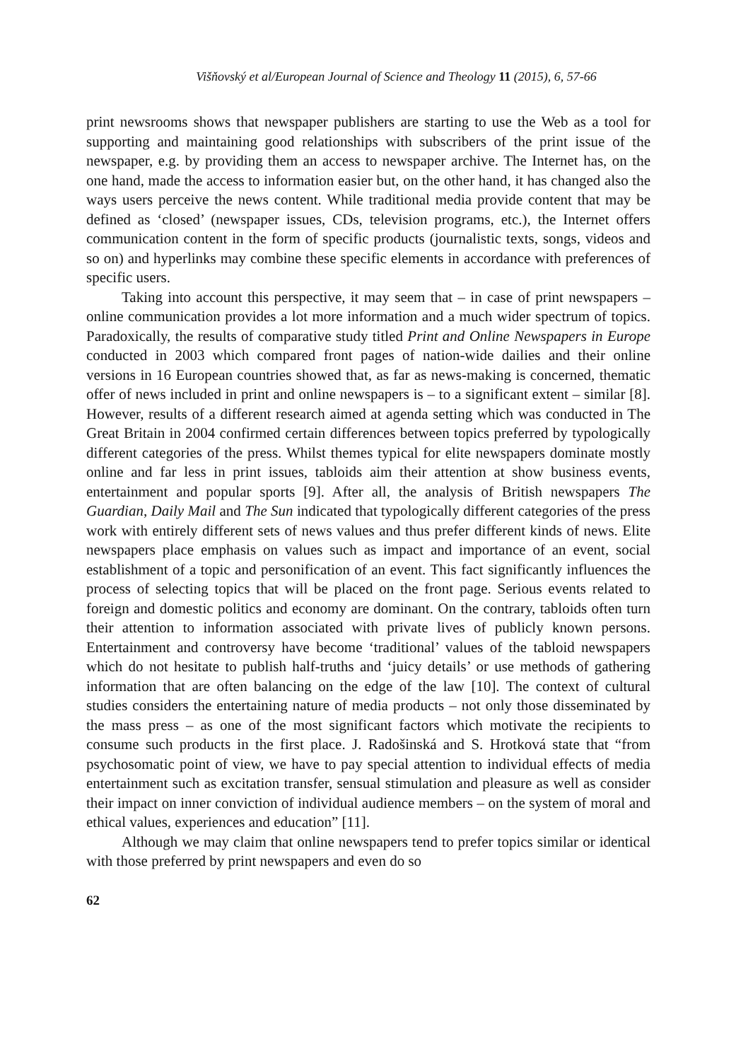Višňovský et al/European Journal of Science and Theology 11 (2015), 6, 57-66
print newsrooms shows that newspaper publishers are starting to use the Web as a tool for supporting and maintaining good relationships with subscribers of the print issue of the newspaper, e.g. by providing them an access to newspaper archive. The Internet has, on the one hand, made the access to information easier but, on the other hand, it has changed also the ways users perceive the news content. While traditional media provide content that may be defined as ‘closed’ (newspaper issues, CDs, television programs, etc.), the Internet offers communication content in the form of specific products (journalistic texts, songs, videos and so on) and hyperlinks may combine these specific elements in accordance with preferences of specific users.
Taking into account this perspective, it may seem that – in case of print newspapers – online communication provides a lot more information and a much wider spectrum of topics. Paradoxically, the results of comparative study titled Print and Online Newspapers in Europe conducted in 2003 which compared front pages of nation-wide dailies and their online versions in 16 European countries showed that, as far as news-making is concerned, thematic offer of news included in print and online newspapers is – to a significant extent – similar [8]. However, results of a different research aimed at agenda setting which was conducted in The Great Britain in 2004 confirmed certain differences between topics preferred by typologically different categories of the press. Whilst themes typical for elite newspapers dominate mostly online and far less in print issues, tabloids aim their attention at show business events, entertainment and popular sports [9]. After all, the analysis of British newspapers The Guardian, Daily Mail and The Sun indicated that typologically different categories of the press work with entirely different sets of news values and thus prefer different kinds of news. Elite newspapers place emphasis on values such as impact and importance of an event, social establishment of a topic and personification of an event. This fact significantly influences the process of selecting topics that will be placed on the front page. Serious events related to foreign and domestic politics and economy are dominant. On the contrary, tabloids often turn their attention to information associated with private lives of publicly known persons. Entertainment and controversy have become ‘traditional’ values of the tabloid newspapers which do not hesitate to publish half-truths and ‘juicy details’ or use methods of gathering information that are often balancing on the edge of the law [10]. The context of cultural studies considers the entertaining nature of media products – not only those disseminated by the mass press – as one of the most significant factors which motivate the recipients to consume such products in the first place. J. Radošinská and S. Hrotková state that “from psychosomatic point of view, we have to pay special attention to individual effects of media entertainment such as excitation transfer, sensual stimulation and pleasure as well as consider their impact on inner conviction of individual audience members – on the system of moral and ethical values, experiences and education” [11].
Although we may claim that online newspapers tend to prefer topics similar or identical with those preferred by print newspapers and even do so
62